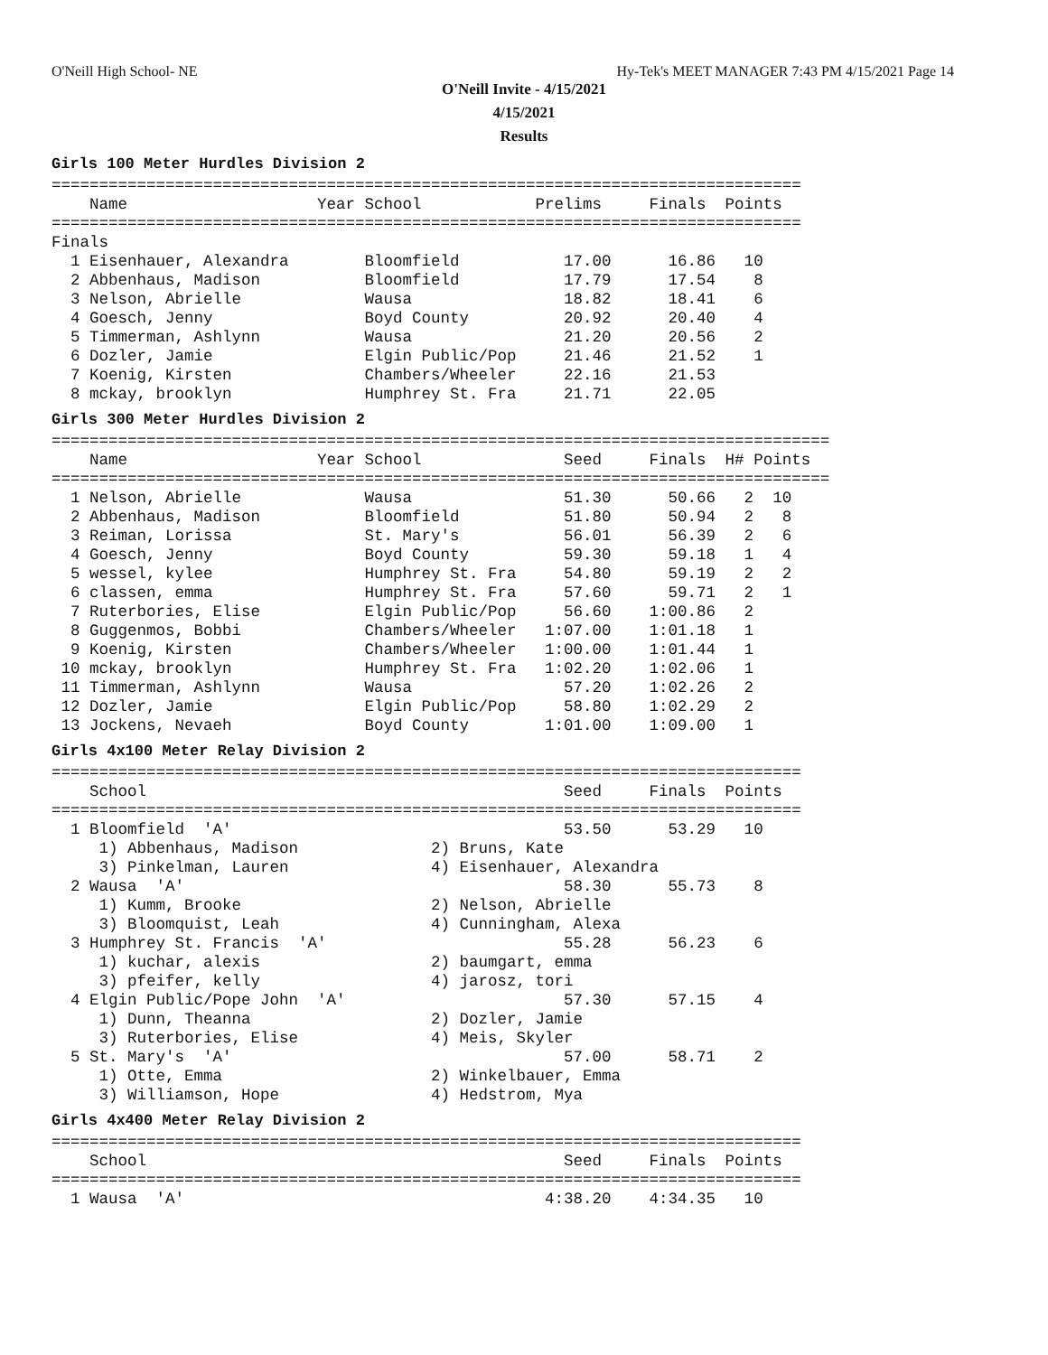O'Neill High School- NE Hy-Tek's MEET MANAGER 7:43 PM 4/15/2021 Page 14
O'Neill Invite - 4/15/2021
4/15/2021
Results
Girls 100 Meter Hurdles Division 2
===============================================================================
    Name                    Year School            Prelims     Finals  Points
===============================================================================
Finals
  1 Eisenhauer, Alexandra        Bloomfield           17.00      16.86   10
  2 Abbenhaus, Madison           Bloomfield           17.79      17.54    8
  3 Nelson, Abrielle             Wausa                18.82      18.41    6
  4 Goesch, Jenny                Boyd County          20.92      20.40    4
  5 Timmerman, Ashlynn           Wausa                21.20      20.56    2
  6 Dozler, Jamie                Elgin Public/Pop     21.46      21.52    1
  7 Koenig, Kirsten              Chambers/Wheeler     22.16      21.53
  8 mckay, brooklyn              Humphrey St. Fra     21.71      22.05
Girls 300 Meter Hurdles Division 2
==================================================================================
    Name                    Year School               Seed     Finals  H# Points
==================================================================================
  1 Nelson, Abrielle             Wausa                51.30      50.66   2  10
  2 Abbenhaus, Madison           Bloomfield           51.80      50.94   2   8
  3 Reiman, Lorissa              St. Mary's           56.01      56.39   2   6
  4 Goesch, Jenny                Boyd County          59.30      59.18   1   4
  5 wessel, kylee                Humphrey St. Fra     54.80      59.19   2   2
  6 classen, emma                Humphrey St. Fra     57.60      59.71   2   1
  7 Ruterbories, Elise           Elgin Public/Pop     56.60    1:00.86   2
  8 Guggenmos, Bobbi             Chambers/Wheeler   1:07.00    1:01.18   1
  9 Koenig, Kirsten              Chambers/Wheeler   1:00.00    1:01.44   1
 10 mckay, brooklyn              Humphrey St. Fra   1:02.20    1:02.06   1
 11 Timmerman, Ashlynn           Wausa                57.20    1:02.26   2
 12 Dozler, Jamie                Elgin Public/Pop     58.80    1:02.29   2
 13 Jockens, Nevaeh              Boyd County        1:01.00    1:09.00   1
Girls 4x100 Meter Relay Division 2
===============================================================================
    School                                            Seed     Finals  Points
===============================================================================
  1 Bloomfield  'A'                                   53.50      53.29   10
     1) Abbenhaus, Madison              2) Bruns, Kate
     3) Pinkelman, Lauren               4) Eisenhauer, Alexandra
  2 Wausa  'A'                                        58.30      55.73    8
     1) Kumm, Brooke                    2) Nelson, Abrielle
     3) Bloomquist, Leah                4) Cunningham, Alexa
  3 Humphrey St. Francis  'A'                         55.28      56.23    6
     1) kuchar, alexis                  2) baumgart, emma
     3) pfeifer, kelly                  4) jarosz, tori
  4 Elgin Public/Pope John  'A'                       57.30      57.15    4
     1) Dunn, Theanna                   2) Dozler, Jamie
     3) Ruterbories, Elise              4) Meis, Skyler
  5 St. Mary's  'A'                                   57.00      58.71    2
     1) Otte, Emma                      2) Winkelbauer, Emma
     3) Williamson, Hope                4) Hedstrom, Mya
Girls 4x400 Meter Relay Division 2
===============================================================================
    School                                            Seed     Finals  Points
===============================================================================
  1 Wausa  'A'                                      4:38.20    4:34.35   10